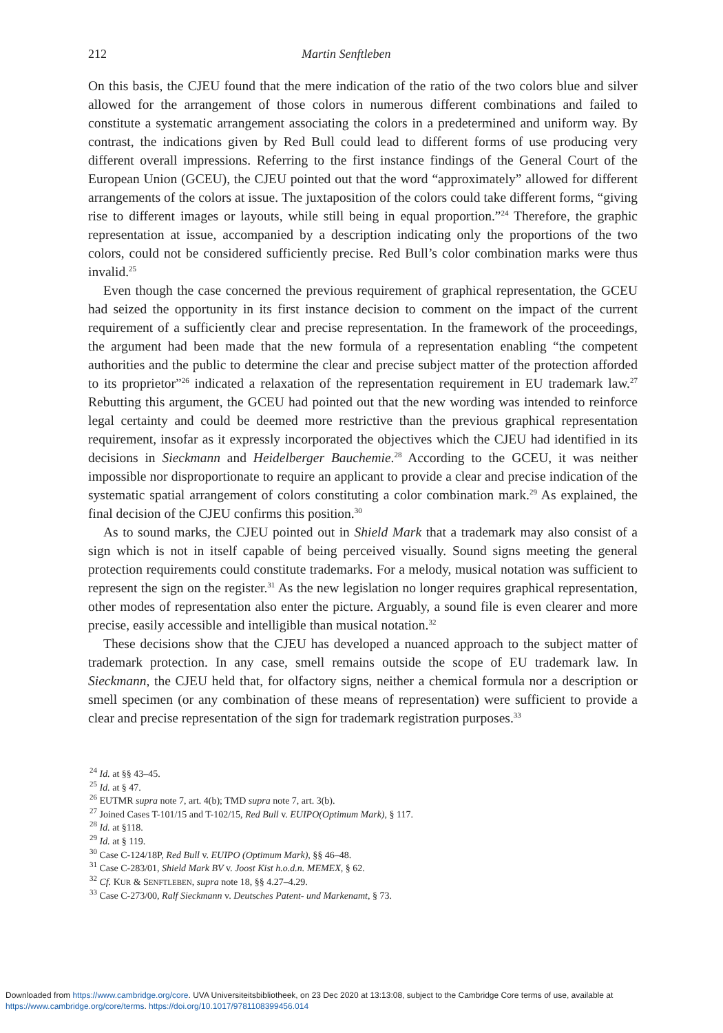212 Martin Senftleben
On this basis, the CJEU found that the mere indication of the ratio of the two colors blue and silver allowed for the arrangement of those colors in numerous different combinations and failed to constitute a systematic arrangement associating the colors in a predetermined and uniform way. By contrast, the indications given by Red Bull could lead to different forms of use producing very different overall impressions. Referring to the first instance findings of the General Court of the European Union (GCEU), the CJEU pointed out that the word “approximately” allowed for different arrangements of the colors at issue. The juxtaposition of the colors could take different forms, “giving rise to different images or layouts, while still being in equal proportion.”<sup>24</sup> Therefore, the graphic representation at issue, accompanied by a description indicating only the proportions of the two colors, could not be considered sufficiently precise. Red Bull’s color combination marks were thus invalid.<sup>25</sup>
Even though the case concerned the previous requirement of graphical representation, the GCEU had seized the opportunity in its first instance decision to comment on the impact of the current requirement of a sufficiently clear and precise representation. In the framework of the proceedings, the argument had been made that the new formula of a representation enabling “the competent authorities and the public to determine the clear and precise subject matter of the protection afforded to its proprietor”<sup>26</sup> indicated a relaxation of the representation requirement in EU trademark law.<sup>27</sup> Rebutting this argument, the GCEU had pointed out that the new wording was intended to reinforce legal certainty and could be deemed more restrictive than the previous graphical representation requirement, insofar as it expressly incorporated the objectives which the CJEU had identified in its decisions in Sieckmann and Heidelberger Bauchemie.<sup>28</sup> According to the GCEU, it was neither impossible nor disproportionate to require an applicant to provide a clear and precise indication of the systematic spatial arrangement of colors constituting a color combination mark.<sup>29</sup> As explained, the final decision of the CJEU confirms this position.<sup>30</sup>
As to sound marks, the CJEU pointed out in Shield Mark that a trademark may also consist of a sign which is not in itself capable of being perceived visually. Sound signs meeting the general protection requirements could constitute trademarks. For a melody, musical notation was sufficient to represent the sign on the register.<sup>31</sup> As the new legislation no longer requires graphical representation, other modes of representation also enter the picture. Arguably, a sound file is even clearer and more precise, easily accessible and intelligible than musical notation.<sup>32</sup>
These decisions show that the CJEU has developed a nuanced approach to the subject matter of trademark protection. In any case, smell remains outside the scope of EU trademark law. In Sieckmann, the CJEU held that, for olfactory signs, neither a chemical formula nor a description or smell specimen (or any combination of these means of representation) were sufficient to provide a clear and precise representation of the sign for trademark registration purposes.<sup>33</sup>
<sup>24</sup> Id. at §§ 43–45.
<sup>25</sup> Id. at § 47.
<sup>26</sup> EUTMR supra note 7, art. 4(b); TMD supra note 7, art. 3(b).
<sup>27</sup> Joined Cases T-101/15 and T-102/15, Red Bull v. EUIPO(Optimum Mark), § 117.
<sup>28</sup> Id. at §118.
<sup>29</sup> Id. at § 119.
<sup>30</sup> Case C-124/18P, Red Bull v. EUIPO (Optimum Mark), §§ 46–48.
<sup>31</sup> Case C-283/01, Shield Mark BV v. Joost Kist h.o.d.n. MEMEX, § 62.
<sup>32</sup> Cf. KUR & SENFTLEBEN, supra note 18, §§ 4.27–4.29.
<sup>33</sup> Case C-273/00, Ralf Sieckmann v. Deutsches Patent- und Markenamt, § 73.
Downloaded from https://www.cambridge.org/core. UVA Universiteitsbibliotheek, on 23 Dec 2020 at 13:13:08, subject to the Cambridge Core terms of use, available at
https://www.cambridge.org/core/terms. https://doi.org/10.1017/9781108399456.014